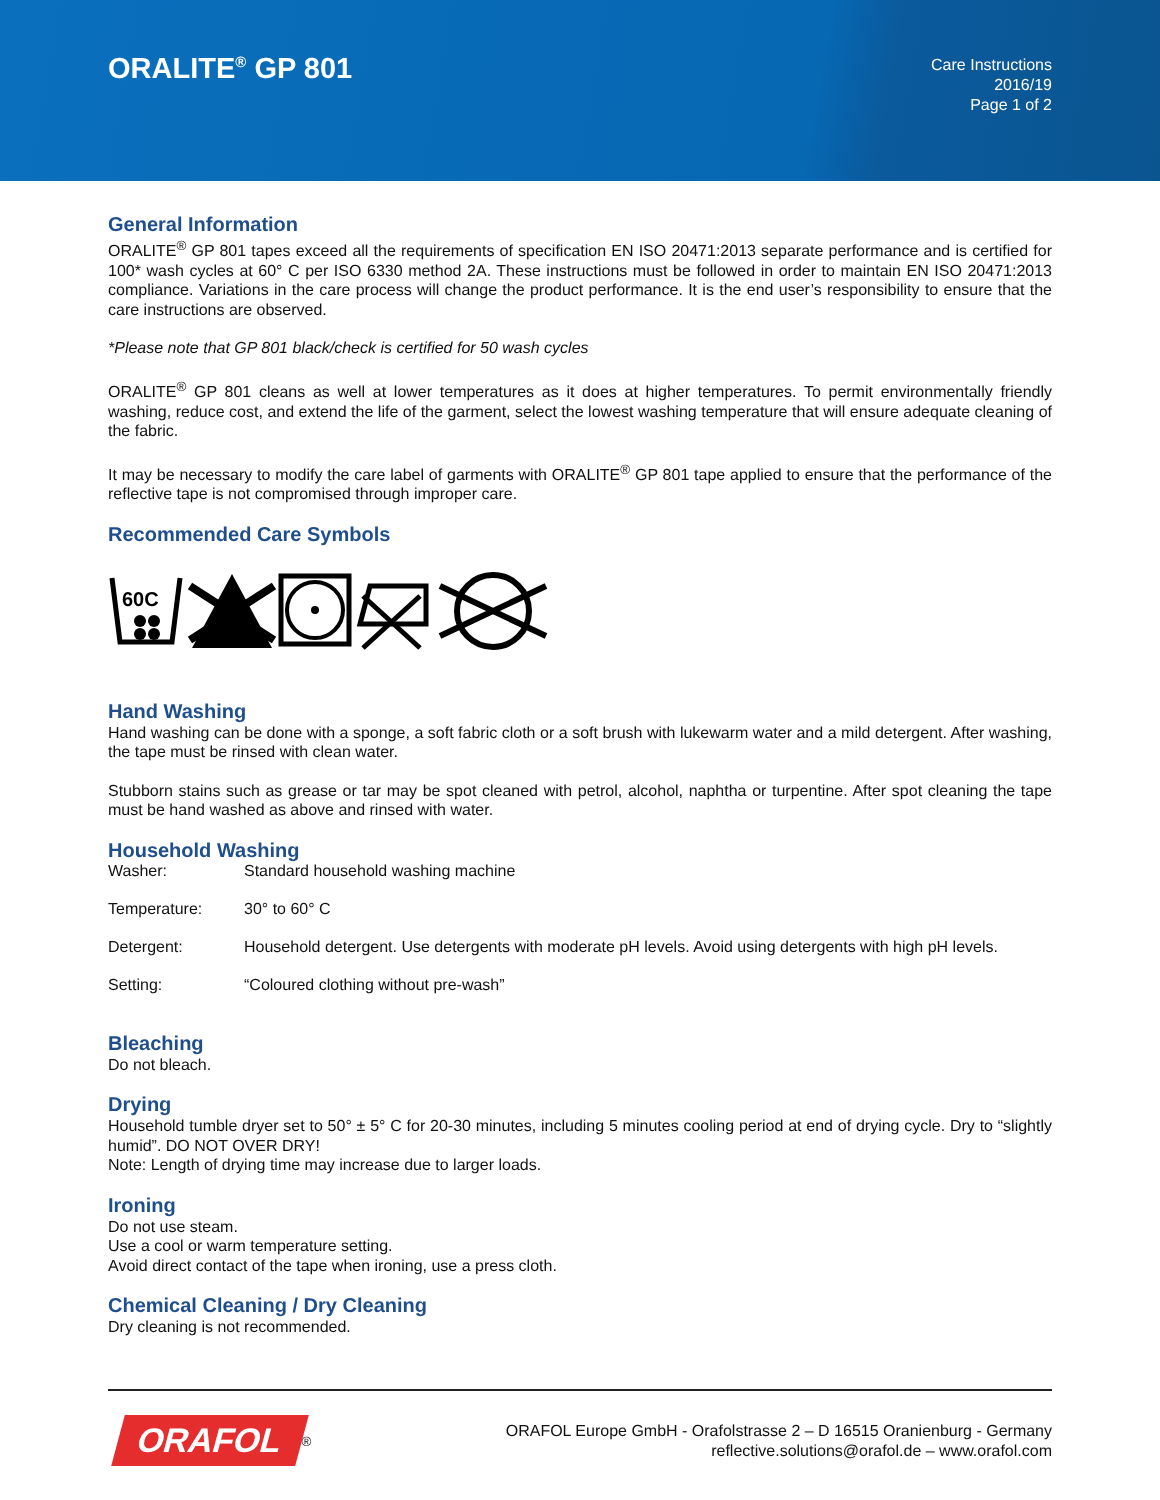ORALITE<sup>®</sup> GP 801
Care Instructions
2016/19
Page 1 of 2
General Information
ORALITE<sup>®</sup> GP 801 tapes exceed all the requirements of specification EN ISO 20471:2013 separate performance and is certified for 100* wash cycles at 60° C per ISO 6330 method 2A. These instructions must be followed in order to maintain EN ISO 20471:2013 compliance. Variations in the care process will change the product performance. It is the end user’s responsibility to ensure that the care instructions are observed.
*Please note that GP 801 black/check is certified for 50 wash cycles
ORALITE<sup>®</sup> GP 801 cleans as well at lower temperatures as it does at higher temperatures. To permit environmentally friendly washing, reduce cost, and extend the life of the garment, select the lowest washing temperature that will ensure adequate cleaning of the fabric.
It may be necessary to modify the care label of garments with ORALITE<sup>®</sup> GP 801 tape applied to ensure that the performance of the reflective tape is not compromised through improper care.
Recommended Care Symbols
60C
Hand Washing
Hand washing can be done with a sponge, a soft fabric cloth or a soft brush with lukewarm water and a mild detergent. After washing, the tape must be rinsed with clean water.
Stubborn stains such as grease or tar may be spot cleaned with petrol, alcohol, naphtha or turpentine. After spot cleaning the tape must be hand washed as above and rinsed with water.
Household Washing
| Washer: | Standard household washing machine |
| Temperature: | 30° to 60° C |
| Detergent: | Household detergent. Use detergents with moderate pH levels. Avoid using detergents with high pH levels. |
| Setting: | “Coloured clothing without pre-wash” |
Bleaching
Do not bleach.
Drying
Household tumble dryer set to 50° ± 5° C for 20-30 minutes, including 5 minutes cooling period at end of drying cycle. Dry to “slightly humid”. DO NOT OVER DRY!
Note: Length of drying time may increase due to larger loads.
Ironing
Do not use steam.
Use a cool or warm temperature setting.
Avoid direct contact of the tape when ironing, use a press cloth.
Chemical Cleaning / Dry Cleaning
Dry cleaning is not recommended.
ORAFOL<sup>®</sup>
ORAFOL Europe GmbH - Orafolstrasse 2 – D 16515 Oranienburg - Germany
reflective.solutions@orafol.de – www.orafol.com